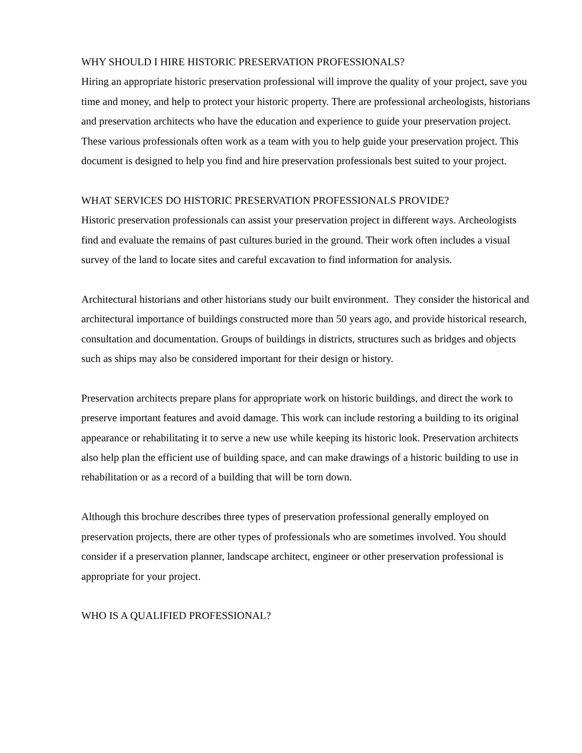WHY SHOULD I HIRE HISTORIC PRESERVATION PROFESSIONALS?
Hiring an appropriate historic preservation professional will improve the quality of your project, save you time and money, and help to protect your historic property. There are professional archeologists, historians and preservation architects who have the education and experience to guide your preservation project. These various professionals often work as a team with you to help guide your preservation project. This document is designed to help you find and hire preservation professionals best suited to your project.
WHAT SERVICES DO HISTORIC PRESERVATION PROFESSIONALS PROVIDE?
Historic preservation professionals can assist your preservation project in different ways. Archeologists find and evaluate the remains of past cultures buried in the ground. Their work often includes a visual survey of the land to locate sites and careful excavation to find information for analysis.
Architectural historians and other historians study our built environment. They consider the historical and architectural importance of buildings constructed more than 50 years ago, and provide historical research, consultation and documentation. Groups of buildings in districts, structures such as bridges and objects such as ships may also be considered important for their design or history.
Preservation architects prepare plans for appropriate work on historic buildings, and direct the work to preserve important features and avoid damage. This work can include restoring a building to its original appearance or rehabilitating it to serve a new use while keeping its historic look. Preservation architects also help plan the efficient use of building space, and can make drawings of a historic building to use in rehabilitation or as a record of a building that will be torn down.
Although this brochure describes three types of preservation professional generally employed on preservation projects, there are other types of professionals who are sometimes involved. You should consider if a preservation planner, landscape architect, engineer or other preservation professional is appropriate for your project.
WHO IS A QUALIFIED PROFESSIONAL?